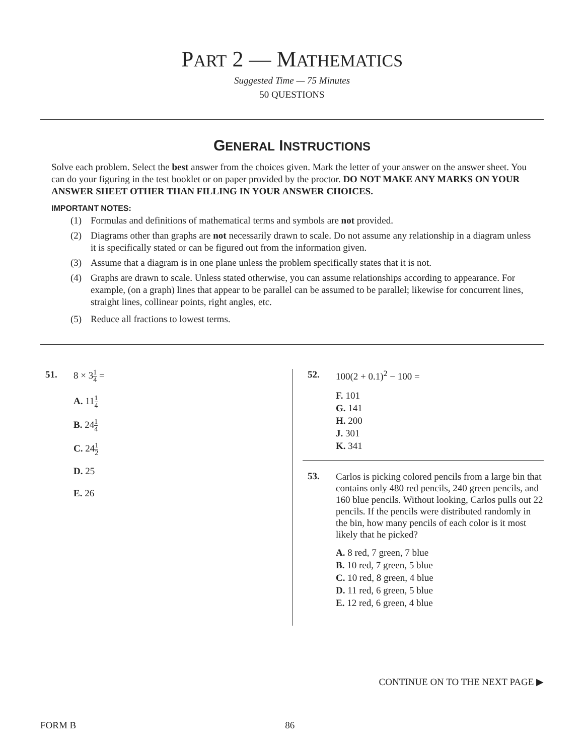PART 2 — MATHEMATICS
Suggested Time — 75 Minutes
50 QUESTIONS
GENERAL INSTRUCTIONS
Solve each problem. Select the best answer from the choices given. Mark the letter of your answer on the answer sheet. You can do your figuring in the test booklet or on paper provided by the proctor. DO NOT MAKE ANY MARKS ON YOUR ANSWER SHEET OTHER THAN FILLING IN YOUR ANSWER CHOICES.
IMPORTANT NOTES:
(1) Formulas and definitions of mathematical terms and symbols are not provided.
(2) Diagrams other than graphs are not necessarily drawn to scale. Do not assume any relationship in a diagram unless it is specifically stated or can be figured out from the information given.
(3) Assume that a diagram is in one plane unless the problem specifically states that it is not.
(4) Graphs are drawn to scale. Unless stated otherwise, you can assume relationships according to appearance. For example, (on a graph) lines that appear to be parallel can be assumed to be parallel; likewise for concurrent lines, straight lines, collinear points, right angles, etc.
(5) Reduce all fractions to lowest terms.
51. 8 × 31 4 =
A. 111 4
B. 241 4
C. 241 2
D. 25
E. 26
52. 100(2 + 0.1)<sup>2</sup> − 100 =
F. 101
G. 141
H. 200
J. 301
K. 341
53.
Carlos is picking colored pencils from a large bin that contains only 480 red pencils, 240 green pencils, and 160 blue pencils. Without looking, Carlos pulls out 22 pencils. If the pencils were distributed randomly in the bin, how many pencils of each color is it most likely that he picked?
A. 8 red, 7 green, 7 blue
B. 10 red, 7 green, 5 blue
C. 10 red, 8 green, 4 blue
D. 11 red, 6 green, 5 blue
E. 12 red, 6 green, 4 blue
CONTINUE ON TO THE NEXT PAGE ▶
FORM B 86